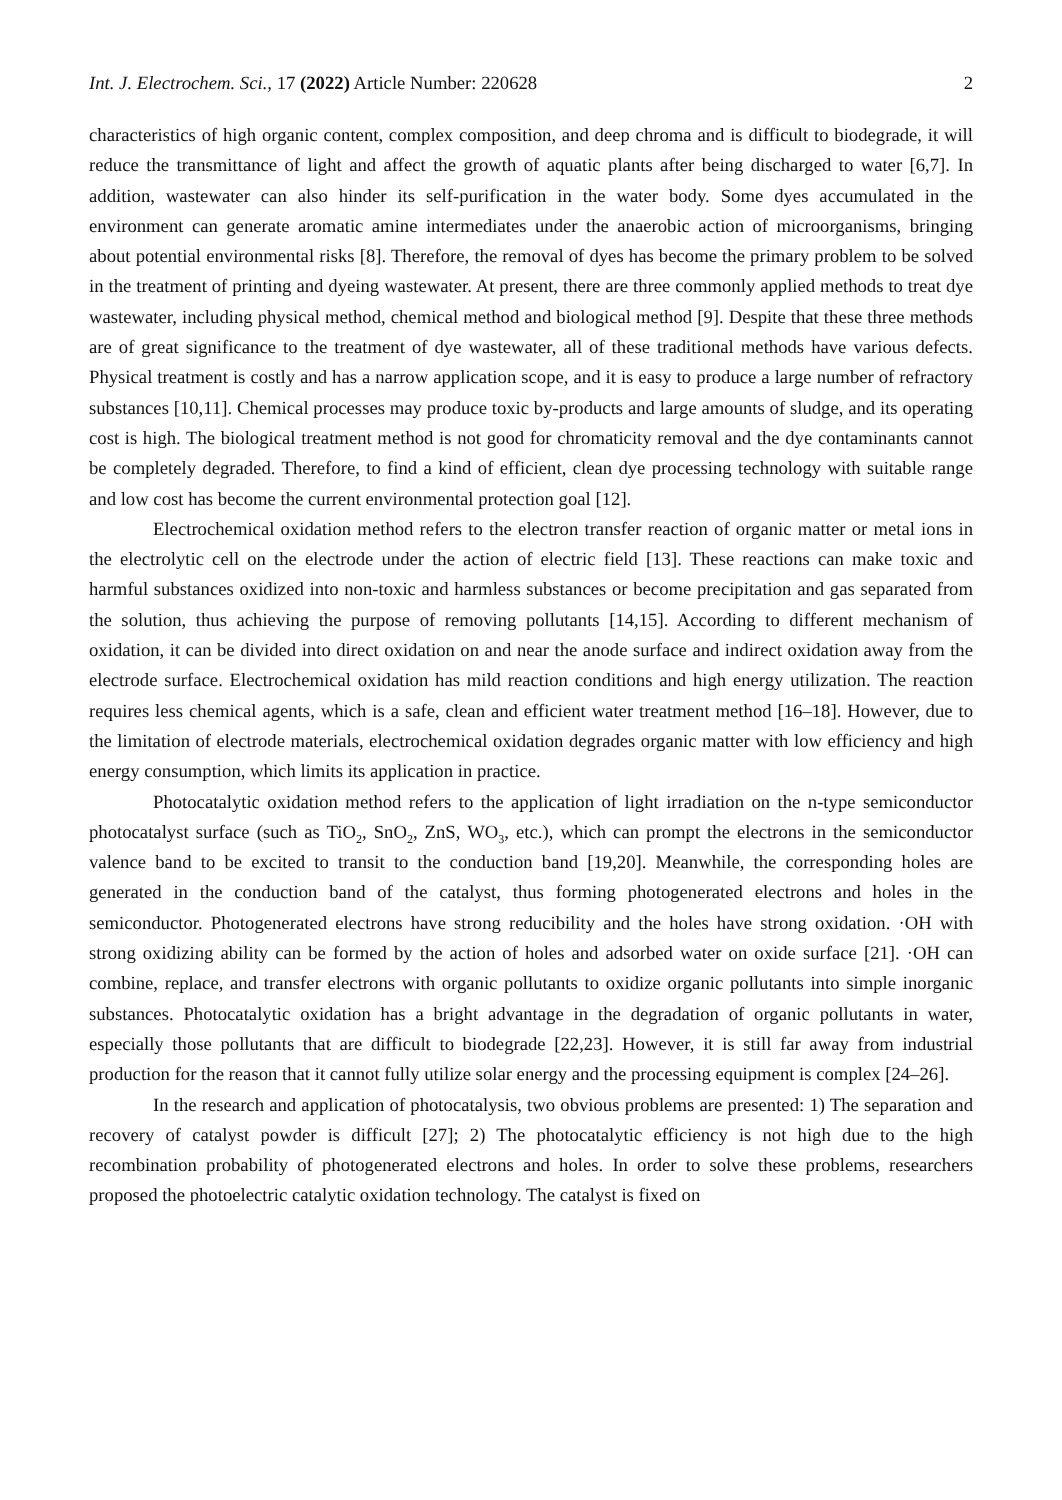Int. J. Electrochem. Sci., 17 (2022) Article Number: 220628 2
characteristics of high organic content, complex composition, and deep chroma and is difficult to biodegrade, it will reduce the transmittance of light and affect the growth of aquatic plants after being discharged to water [6,7]. In addition, wastewater can also hinder its self-purification in the water body. Some dyes accumulated in the environment can generate aromatic amine intermediates under the anaerobic action of microorganisms, bringing about potential environmental risks [8]. Therefore, the removal of dyes has become the primary problem to be solved in the treatment of printing and dyeing wastewater. At present, there are three commonly applied methods to treat dye wastewater, including physical method, chemical method and biological method [9]. Despite that these three methods are of great significance to the treatment of dye wastewater, all of these traditional methods have various defects. Physical treatment is costly and has a narrow application scope, and it is easy to produce a large number of refractory substances [10,11]. Chemical processes may produce toxic by-products and large amounts of sludge, and its operating cost is high. The biological treatment method is not good for chromaticity removal and the dye contaminants cannot be completely degraded. Therefore, to find a kind of efficient, clean dye processing technology with suitable range and low cost has become the current environmental protection goal [12].
Electrochemical oxidation method refers to the electron transfer reaction of organic matter or metal ions in the electrolytic cell on the electrode under the action of electric field [13]. These reactions can make toxic and harmful substances oxidized into non-toxic and harmless substances or become precipitation and gas separated from the solution, thus achieving the purpose of removing pollutants [14,15]. According to different mechanism of oxidation, it can be divided into direct oxidation on and near the anode surface and indirect oxidation away from the electrode surface. Electrochemical oxidation has mild reaction conditions and high energy utilization. The reaction requires less chemical agents, which is a safe, clean and efficient water treatment method [16–18]. However, due to the limitation of electrode materials, electrochemical oxidation degrades organic matter with low efficiency and high energy consumption, which limits its application in practice.
Photocatalytic oxidation method refers to the application of light irradiation on the n-type semiconductor photocatalyst surface (such as TiO<sub>2</sub>, SnO<sub>2</sub>, ZnS, WO<sub>3</sub>, etc.), which can prompt the electrons in the semiconductor valence band to be excited to transit to the conduction band [19,20]. Meanwhile, the corresponding holes are generated in the conduction band of the catalyst, thus forming photogenerated electrons and holes in the semiconductor. Photogenerated electrons have strong reducibility and the holes have strong oxidation. ·OH with strong oxidizing ability can be formed by the action of holes and adsorbed water on oxide surface [21]. ·OH can combine, replace, and transfer electrons with organic pollutants to oxidize organic pollutants into simple inorganic substances. Photocatalytic oxidation has a bright advantage in the degradation of organic pollutants in water, especially those pollutants that are difficult to biodegrade [22,23]. However, it is still far away from industrial production for the reason that it cannot fully utilize solar energy and the processing equipment is complex [24–26].
In the research and application of photocatalysis, two obvious problems are presented: 1) The separation and recovery of catalyst powder is difficult [27]; 2) The photocatalytic efficiency is not high due to the high recombination probability of photogenerated electrons and holes. In order to solve these problems, researchers proposed the photoelectric catalytic oxidation technology. The catalyst is fixed on